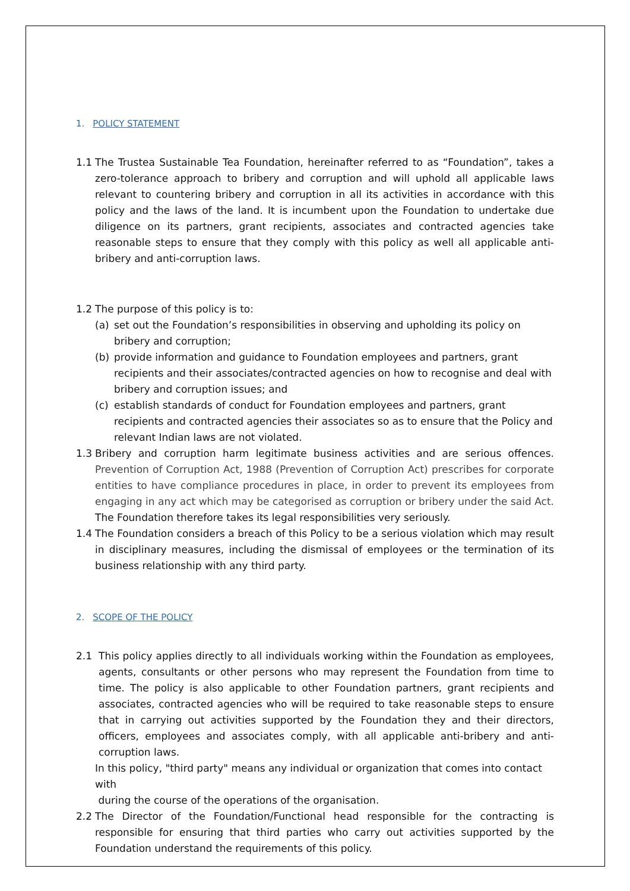1. POLICY STATEMENT
1.1 The Trustea Sustainable Tea Foundation, hereinafter referred to as “Foundation”, takes a zero-tolerance approach to bribery and corruption and will uphold all applicable laws relevant to countering bribery and corruption in all its activities in accordance with this policy and the laws of the land. It is incumbent upon the Foundation to undertake due diligence on its partners, grant recipients, associates and contracted agencies take reasonable steps to ensure that they comply with this policy as well all applicable anti-bribery and anti-corruption laws.
1.2 The purpose of this policy is to:
(a) set out the Foundation’s responsibilities in observing and upholding its policy on bribery and corruption;
(b) provide information and guidance to Foundation employees and partners, grant recipients and their associates/contracted agencies on how to recognise and deal with bribery and corruption issues; and
(c) establish standards of conduct for Foundation employees and partners, grant recipients and contracted agencies their associates so as to ensure that the Policy and relevant Indian laws are not violated.
1.3 Bribery and corruption harm legitimate business activities and are serious offences. Prevention of Corruption Act, 1988 (Prevention of Corruption Act) prescribes for corporate entities to have compliance procedures in place, in order to prevent its employees from engaging in any act which may be categorised as corruption or bribery under the said Act. The Foundation therefore takes its legal responsibilities very seriously.
1.4 The Foundation considers a breach of this Policy to be a serious violation which may result in disciplinary measures, including the dismissal of employees or the termination of its business relationship with any third party.
2. SCOPE OF THE POLICY
2.1 This policy applies directly to all individuals working within the Foundation as employees, agents, consultants or other persons who may represent the Foundation from time to time. The policy is also applicable to other Foundation partners, grant recipients and associates, contracted agencies who will be required to take reasonable steps to ensure that in carrying out activities supported by the Foundation they and their directors, officers, employees and associates comply, with all applicable anti-bribery and anti-corruption laws.
In this policy, "third party" means any individual or organization that comes into contact with
during the course of the operations of the organisation.
2.2 The Director of the Foundation/Functional head responsible for the contracting is responsible for ensuring that third parties who carry out activities supported by the Foundation understand the requirements of this policy.